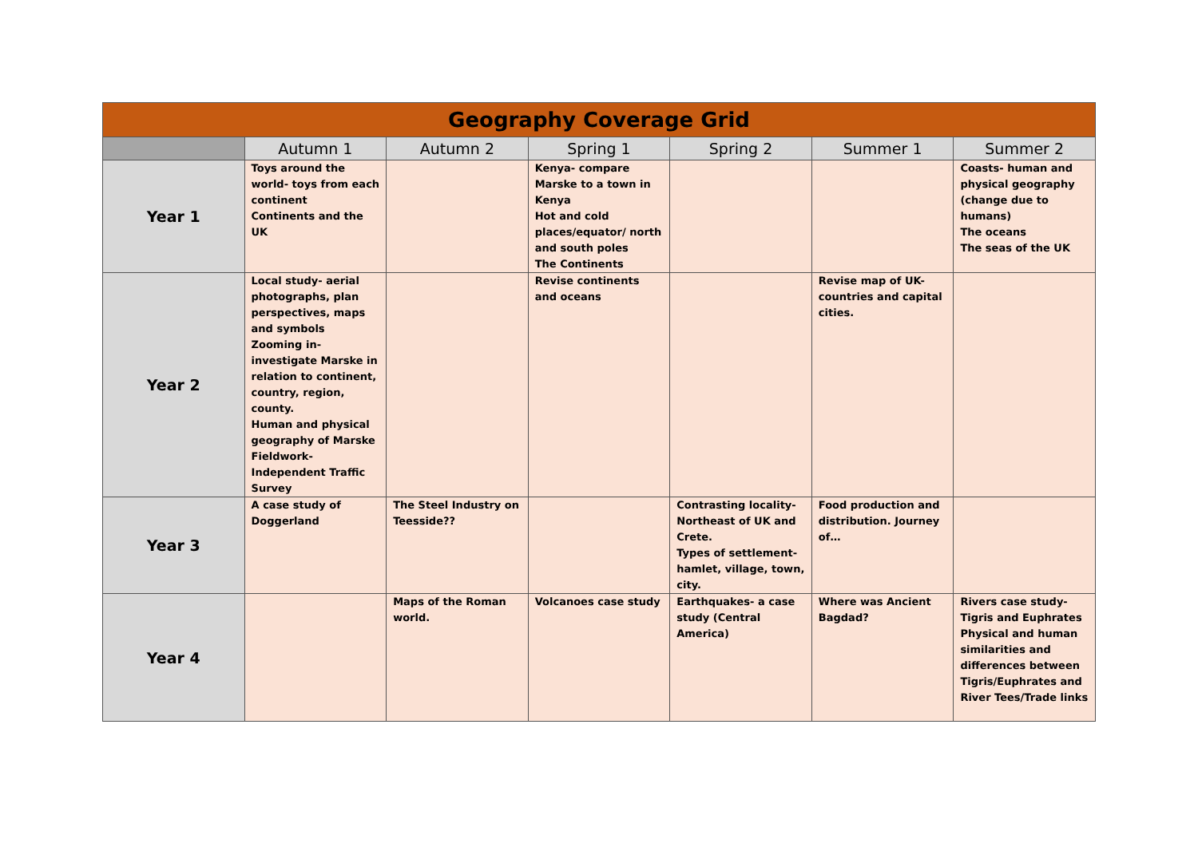| Geography Coverage Grid | | | | | | |
| | Autumn 1 | Autumn 2 | Spring 1 | Spring 2 | Summer 1 | Summer 2 |
| Year 1 | Toys around the world- toys from each continent Continents and the UK | | Kenya- compare Marske to a town in Kenya Hot and cold places/equator/ north and south poles The Continents | | | Coasts- human and physical geography (change due to humans) The oceans The seas of the UK |
| Year 2 | Local study- aerial photographs, plan perspectives, maps and symbols Zooming in-investigate Marske in relation to continent, country, region, county. Human and physical geography of Marske Fieldwork- Independent Traffic Survey | | Revise continents and oceans | | Revise map of UK- countries and capital cities. | |
| Year 3 | A case study of Doggerland | The Steel Industry on Teesside?? | | Contrasting locality- Northeast of UK and Crete. Types of settlement- hamlet, village, town, city. | Food production and distribution. Journey of… | |
| Year 4 | | Maps of the Roman world. | Volcanoes case study | Earthquakes- a case study (Central America) | Where was Ancient Bagdad? | Rivers case study- Tigris and Euphrates Physical and human similarities and differences between Tigris/Euphrates and River Tees/Trade links |